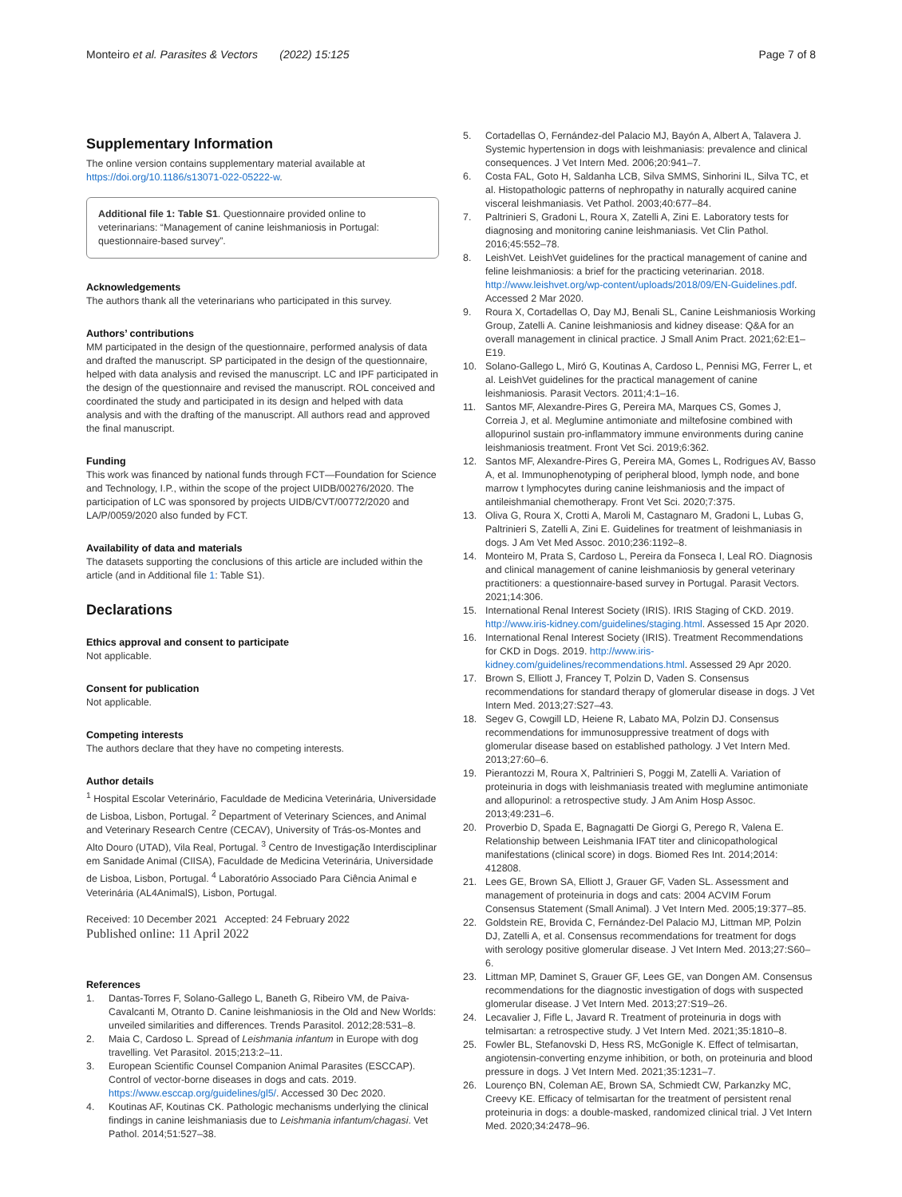Monteiro et al. Parasites & Vectors (2022) 15:125 Page 7 of 8
Supplementary Information
The online version contains supplementary material available at https://doi.org/10.1186/s13071-022-05222-w.
Additional file 1: Table S1. Questionnaire provided online to veterinarians: “Management of canine leishmaniosis in Portugal: questionnaire-based survey”.
Acknowledgements
The authors thank all the veterinarians who participated in this survey.
Authors’ contributions
MM participated in the design of the questionnaire, performed analysis of data and drafted the manuscript. SP participated in the design of the questionnaire, helped with data analysis and revised the manuscript. LC and IPF participated in the design of the questionnaire and revised the manuscript. ROL conceived and coordinated the study and participated in its design and helped with data analysis and with the drafting of the manuscript. All authors read and approved the final manuscript.
Funding
This work was financed by national funds through FCT—Foundation for Science and Technology, I.P., within the scope of the project UIDB/00276/2020. The participation of LC was sponsored by projects UIDB/CVT/00772/2020 and LA/P/0059/2020 also funded by FCT.
Availability of data and materials
The datasets supporting the conclusions of this article are included within the article (and in Additional file 1: Table S1).
Declarations
Ethics approval and consent to participate
Not applicable.
Consent for publication
Not applicable.
Competing interests
The authors declare that they have no competing interests.
Author details
<sup>1</sup> Hospital Escolar Veterinário, Faculdade de Medicina Veterinária, Universidade de Lisboa, Lisbon, Portugal. <sup>2</sup> Department of Veterinary Sciences, and Animal and Veterinary Research Centre (CECAV), University of Trás-os-Montes and Alto Douro (UTAD), Vila Real, Portugal. <sup>3</sup> Centro de Investigação Interdisciplinar em Sanidade Animal (CIISA), Faculdade de Medicina Veterinária, Universidade de Lisboa, Lisbon, Portugal. <sup>4</sup> Laboratório Associado Para Ciência Animal e Veterinária (AL4AnimalS), Lisbon, Portugal.
Received: 10 December 2021 Accepted: 24 February 2022
Published online: 11 April 2022
References
1. Dantas-Torres F, Solano-Gallego L, Baneth G, Ribeiro VM, de Paiva-Cavalcanti M, Otranto D. Canine leishmaniosis in the Old and New Worlds: unveiled similarities and differences. Trends Parasitol. 2012;28:531–8.
2. Maia C, Cardoso L. Spread of Leishmania infantum in Europe with dog travelling. Vet Parasitol. 2015;213:2–11.
3. European Scientific Counsel Companion Animal Parasites (ESCCAP). Control of vector-borne diseases in dogs and cats. 2019. https://www.esccap.org/guidelines/gl5/. Accessed 30 Dec 2020.
4. Koutinas AF, Koutinas CK. Pathologic mechanisms underlying the clinical findings in canine leishmaniasis due to Leishmania infantum/chagasi. Vet Pathol. 2014;51:527–38.
5. Cortadellas O, Fernández-del Palacio MJ, Bayón A, Albert A, Talavera J. Systemic hypertension in dogs with leishmaniasis: prevalence and clinical consequences. J Vet Intern Med. 2006;20:941–7.
6. Costa FAL, Goto H, Saldanha LCB, Silva SMMS, Sinhorini IL, Silva TC, et al. Histopathologic patterns of nephropathy in naturally acquired canine visceral leishmaniasis. Vet Pathol. 2003;40:677–84.
7. Paltrinieri S, Gradoni L, Roura X, Zatelli A, Zini E. Laboratory tests for diagnosing and monitoring canine leishmaniasis. Vet Clin Pathol. 2016;45:552–78.
8. LeishVet. LeishVet guidelines for the practical management of canine and feline leishmaniosis: a brief for the practicing veterinarian. 2018. http://www.leishvet.org/wp-content/uploads/2018/09/EN-Guidelines.pdf. Accessed 2 Mar 2020.
9. Roura X, Cortadellas O, Day MJ, Benali SL, Canine Leishmaniosis Working Group, Zatelli A. Canine leishmaniosis and kidney disease: Q&A for an overall management in clinical practice. J Small Anim Pract. 2021;62:E1–E19.
10. Solano-Gallego L, Miró G, Koutinas A, Cardoso L, Pennisi MG, Ferrer L, et al. LeishVet guidelines for the practical management of canine leishmaniosis. Parasit Vectors. 2011;4:1–16.
11. Santos MF, Alexandre-Pires G, Pereira MA, Marques CS, Gomes J, Correia J, et al. Meglumine antimoniate and miltefosine combined with allopurinol sustain pro-inflammatory immune environments during canine leishmaniosis treatment. Front Vet Sci. 2019;6:362.
12. Santos MF, Alexandre-Pires G, Pereira MA, Gomes L, Rodrigues AV, Basso A, et al. Immunophenotyping of peripheral blood, lymph node, and bone marrow t lymphocytes during canine leishmaniosis and the impact of antileishmanial chemotherapy. Front Vet Sci. 2020;7:375.
13. Oliva G, Roura X, Crotti A, Maroli M, Castagnaro M, Gradoni L, Lubas G, Paltrinieri S, Zatelli A, Zini E. Guidelines for treatment of leishmaniasis in dogs. J Am Vet Med Assoc. 2010;236:1192–8.
14. Monteiro M, Prata S, Cardoso L, Pereira da Fonseca I, Leal RO. Diagnosis and clinical management of canine leishmaniosis by general veterinary practitioners: a questionnaire-based survey in Portugal. Parasit Vectors. 2021;14:306.
15. International Renal Interest Society (IRIS). IRIS Staging of CKD. 2019. http://www.iris-kidney.com/guidelines/staging.html. Assessed 15 Apr 2020.
16. International Renal Interest Society (IRIS). Treatment Recommendations for CKD in Dogs. 2019. http://www.iris-kidney.com/guidelines/recommendations.html. Assessed 29 Apr 2020.
17. Brown S, Elliott J, Francey T, Polzin D, Vaden S. Consensus recommendations for standard therapy of glomerular disease in dogs. J Vet Intern Med. 2013;27:S27–43.
18. Segev G, Cowgill LD, Heiene R, Labato MA, Polzin DJ. Consensus recommendations for immunosuppressive treatment of dogs with glomerular disease based on established pathology. J Vet Intern Med. 2013;27:60–6.
19. Pierantozzi M, Roura X, Paltrinieri S, Poggi M, Zatelli A. Variation of proteinuria in dogs with leishmaniasis treated with meglumine antimoniate and allopurinol: a retrospective study. J Am Anim Hosp Assoc. 2013;49:231–6.
20. Proverbio D, Spada E, Bagnagatti De Giorgi G, Perego R, Valena E. Relationship between Leishmania IFAT titer and clinicopathological manifestations (clinical score) in dogs. Biomed Res Int. 2014;2014: 412808.
21. Lees GE, Brown SA, Elliott J, Grauer GF, Vaden SL. Assessment and management of proteinuria in dogs and cats: 2004 ACVIM Forum Consensus Statement (Small Animal). J Vet Intern Med. 2005;19:377–85.
22. Goldstein RE, Brovida C, Fernández-Del Palacio MJ, Littman MP, Polzin DJ, Zatelli A, et al. Consensus recommendations for treatment for dogs with serology positive glomerular disease. J Vet Intern Med. 2013;27:S60–6.
23. Littman MP, Daminet S, Grauer GF, Lees GE, van Dongen AM. Consensus recommendations for the diagnostic investigation of dogs with suspected glomerular disease. J Vet Intern Med. 2013;27:S19–26.
24. Lecavalier J, Fifle L, Javard R. Treatment of proteinuria in dogs with telmisartan: a retrospective study. J Vet Intern Med. 2021;35:1810–8.
25. Fowler BL, Stefanovski D, Hess RS, McGonigle K. Effect of telmisartan, angiotensin-converting enzyme inhibition, or both, on proteinuria and blood pressure in dogs. J Vet Intern Med. 2021;35:1231–7.
26. Lourenço BN, Coleman AE, Brown SA, Schmiedt CW, Parkanzky MC, Creevy KE. Efficacy of telmisartan for the treatment of persistent renal proteinuria in dogs: a double-masked, randomized clinical trial. J Vet Intern Med. 2020;34:2478–96.